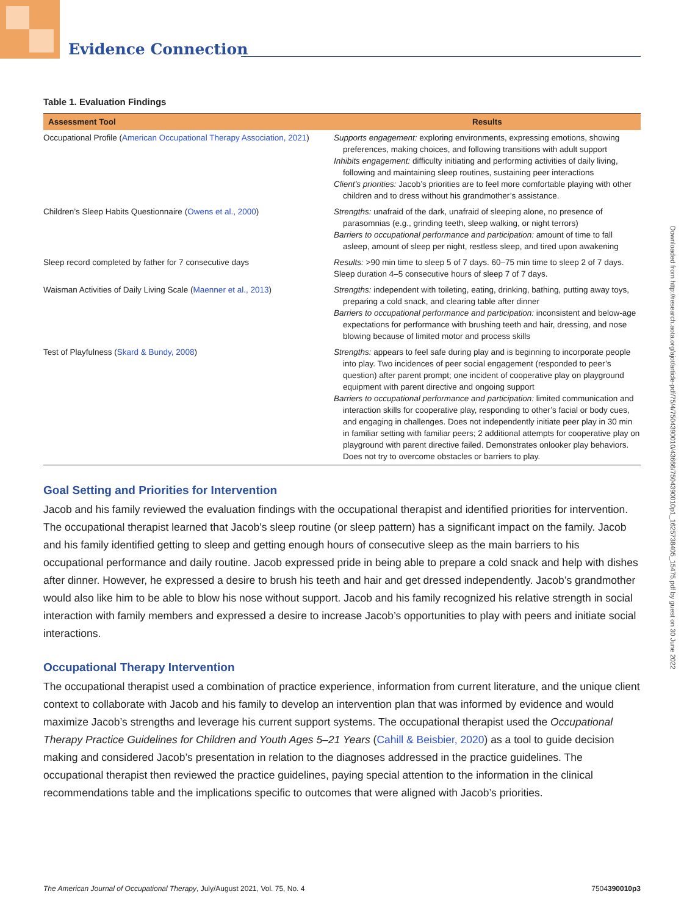Evidence Connection
Downloaded from http://research.aota.org/ajot/article-pdf/75/4/7504390010/43666/7504390010p1_1625738405_15475.pdf by guest on 30 June 2022
Table 1. Evaluation Findings
| Assessment Tool | Results |
| --- | --- |
| Occupational Profile ( American Occupational Therapy Association, 2021 ) | Supports engagement: exploring environments, expressing emotions, showing preferences, making choices, and following transitions with adult support Inhibits engagement: difficulty initiating and performing activities of daily living, following and maintaining sleep routines, sustaining peer interactions Client’s priorities: Jacob’s priorities are to feel more comfortable playing with other children and to dress without his grandmother’s assistance. |
| Children’s Sleep Habits Questionnaire ( Owens et al., 2000 ) | Strengths: unafraid of the dark, unafraid of sleeping alone, no presence of parasomnias (e.g., grinding teeth, sleep walking, or night terrors) Barriers to occupational performance and participation: amount of time to fall asleep, amount of sleep per night, restless sleep, and tired upon awakening |
| Sleep record completed by father for 7 consecutive days | Results: >90 min time to sleep 5 of 7 days. 60–75 min time to sleep 2 of 7 days. Sleep duration 4–5 consecutive hours of sleep 7 of 7 days. |
| Waisman Activities of Daily Living Scale ( Maenner et al., 2013 ) | Strengths: independent with toileting, eating, drinking, bathing, putting away toys, preparing a cold snack, and clearing table after dinner Barriers to occupational performance and participation: inconsistent and below-age expectations for performance with brushing teeth and hair, dressing, and nose blowing because of limited motor and process skills |
| Test of Playfulness ( Skard & Bundy, 2008 ) | Strengths: appears to feel safe during play and is beginning to incorporate people into play. Two incidences of peer social engagement (responded to peer’s question) after parent prompt; one incident of cooperative play on playground equipment with parent directive and ongoing support Barriers to occupational performance and participation: limited communication and interaction skills for cooperative play, responding to other’s facial or body cues, and engaging in challenges. Does not independently initiate peer play in 30 min in familiar setting with familiar peers; 2 additional attempts for cooperative play on playground with parent directive failed. Demonstrates onlooker play behaviors. Does not try to overcome obstacles or barriers to play. |
Goal Setting and Priorities for Intervention
Jacob and his family reviewed the evaluation findings with the occupational therapist and identified priorities for intervention. The occupational therapist learned that Jacob’s sleep routine (or sleep pattern) has a significant impact on the family. Jacob and his family identified getting to sleep and getting enough hours of consecutive sleep as the main barriers to his occupational performance and daily routine. Jacob expressed pride in being able to prepare a cold snack and help with dishes after dinner. However, he expressed a desire to brush his teeth and hair and get dressed independently. Jacob’s grandmother would also like him to be able to blow his nose without support. Jacob and his family recognized his relative strength in social interaction with family members and expressed a desire to increase Jacob’s opportunities to play with peers and initiate social interactions.
Occupational Therapy Intervention
The occupational therapist used a combination of practice experience, information from current literature, and the unique client context to collaborate with Jacob and his family to develop an intervention plan that was informed by evidence and would maximize Jacob’s strengths and leverage his current support systems. The occupational therapist used the Occupational Therapy Practice Guidelines for Children and Youth Ages 5–21 Years (Cahill & Beisbier, 2020) as a tool to guide decision making and considered Jacob’s presentation in relation to the diagnoses addressed in the practice guidelines. The occupational therapist then reviewed the practice guidelines, paying special attention to the information in the clinical recommendations table and the implications specific to outcomes that were aligned with Jacob’s priorities.
The American Journal of Occupational Therapy, July/August 2021, Vol. 75, No. 4 7504390010p3